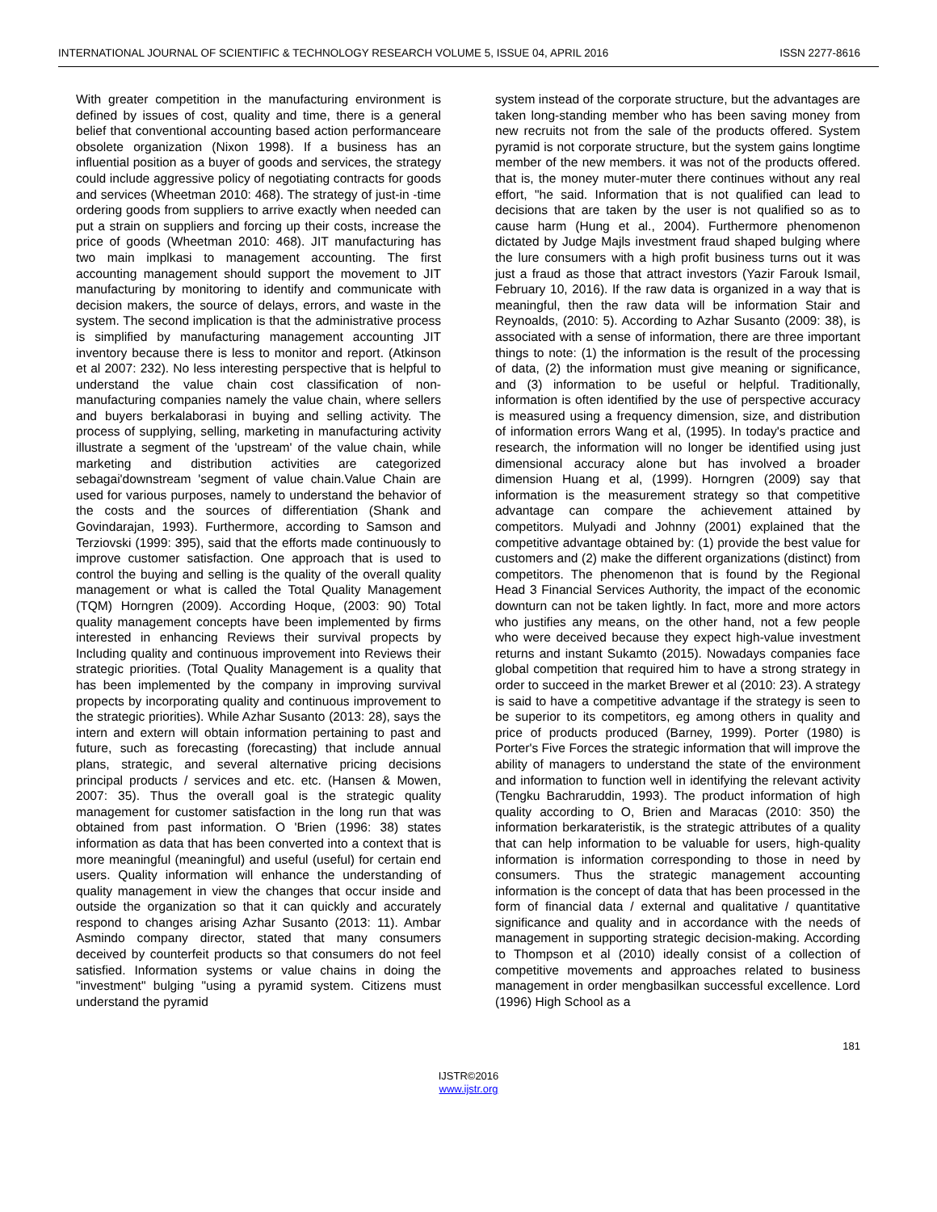INTERNATIONAL JOURNAL OF SCIENTIFIC & TECHNOLOGY RESEARCH VOLUME 5, ISSUE 04, APRIL 2016 ISSN 2277-8616
With greater competition in the manufacturing environment is defined by issues of cost, quality and time, there is a general belief that conventional accounting based action performanceare obsolete organization (Nixon 1998). If a business has an influential position as a buyer of goods and services, the strategy could include aggressive policy of negotiating contracts for goods and services (Wheetman 2010: 468). The strategy of just-in -time ordering goods from suppliers to arrive exactly when needed can put a strain on suppliers and forcing up their costs, increase the price of goods (Wheetman 2010: 468). JIT manufacturing has two main implkasi to management accounting. The first accounting management should support the movement to JIT manufacturing by monitoring to identify and communicate with decision makers, the source of delays, errors, and waste in the system. The second implication is that the administrative process is simplified by manufacturing management accounting JIT inventory because there is less to monitor and report. (Atkinson et al 2007: 232). No less interesting perspective that is helpful to understand the value chain cost classification of non-manufacturing companies namely the value chain, where sellers and buyers berkalaborasi in buying and selling activity. The process of supplying, selling, marketing in manufacturing activity illustrate a segment of the 'upstream' of the value chain, while marketing and distribution activities are categorized sebagai'downstream 'segment of value chain.Value Chain are used for various purposes, namely to understand the behavior of the costs and the sources of differentiation (Shank and Govindarajan, 1993). Furthermore, according to Samson and Terziovski (1999: 395), said that the efforts made continuously to improve customer satisfaction. One approach that is used to control the buying and selling is the quality of the overall quality management or what is called the Total Quality Management (TQM) Horngren (2009). According Hoque, (2003: 90) Total quality management concepts have been implemented by firms interested in enhancing Reviews their survival propects by Including quality and continuous improvement into Reviews their strategic priorities. (Total Quality Management is a quality that has been implemented by the company in improving survival propects by incorporating quality and continuous improvement to the strategic priorities). While Azhar Susanto (2013: 28), says the intern and extern will obtain information pertaining to past and future, such as forecasting (forecasting) that include annual plans, strategic, and several alternative pricing decisions principal products / services and etc. etc. (Hansen & Mowen, 2007: 35). Thus the overall goal is the strategic quality management for customer satisfaction in the long run that was obtained from past information. O 'Brien (1996: 38) states information as data that has been converted into a context that is more meaningful (meaningful) and useful (useful) for certain end users. Quality information will enhance the understanding of quality management in view the changes that occur inside and outside the organization so that it can quickly and accurately respond to changes arising Azhar Susanto (2013: 11). Ambar Asmindo company director, stated that many consumers deceived by counterfeit products so that consumers do not feel satisfied. Information systems or value chains in doing the "investment" bulging "using a pyramid system. Citizens must understand the pyramid
system instead of the corporate structure, but the advantages are taken long-standing member who has been saving money from new recruits not from the sale of the products offered. System pyramid is not corporate structure, but the system gains longtime member of the new members. it was not of the products offered. that is, the money muter-muter there continues without any real effort, "he said. Information that is not qualified can lead to decisions that are taken by the user is not qualified so as to cause harm (Hung et al., 2004). Furthermore phenomenon dictated by Judge Majls investment fraud shaped bulging where the lure consumers with a high profit business turns out it was just a fraud as those that attract investors (Yazir Farouk Ismail, February 10, 2016). If the raw data is organized in a way that is meaningful, then the raw data will be information Stair and Reynoalds, (2010: 5). According to Azhar Susanto (2009: 38), is associated with a sense of information, there are three important things to note: (1) the information is the result of the processing of data, (2) the information must give meaning or significance, and (3) information to be useful or helpful. Traditionally, information is often identified by the use of perspective accuracy is measured using a frequency dimension, size, and distribution of information errors Wang et al, (1995). In today's practice and research, the information will no longer be identified using just dimensional accuracy alone but has involved a broader dimension Huang et al, (1999). Horngren (2009) say that information is the measurement strategy so that competitive advantage can compare the achievement attained by competitors. Mulyadi and Johnny (2001) explained that the competitive advantage obtained by: (1) provide the best value for customers and (2) make the different organizations (distinct) from competitors. The phenomenon that is found by the Regional Head 3 Financial Services Authority, the impact of the economic downturn can not be taken lightly. In fact, more and more actors who justifies any means, on the other hand, not a few people who were deceived because they expect high-value investment returns and instant Sukamto (2015). Nowadays companies face global competition that required him to have a strong strategy in order to succeed in the market Brewer et al (2010: 23). A strategy is said to have a competitive advantage if the strategy is seen to be superior to its competitors, eg among others in quality and price of products produced (Barney, 1999). Porter (1980) is Porter's Five Forces the strategic information that will improve the ability of managers to understand the state of the environment and information to function well in identifying the relevant activity (Tengku Bachraruddin, 1993). The product information of high quality according to O, Brien and Maracas (2010: 350) the information berkarateristik, is the strategic attributes of a quality that can help information to be valuable for users, high-quality information is information corresponding to those in need by consumers. Thus the strategic management accounting information is the concept of data that has been processed in the form of financial data / external and qualitative / quantitative significance and quality and in accordance with the needs of management in supporting strategic decision-making. According to Thompson et al (2010) ideally consist of a collection of competitive movements and approaches related to business management in order mengbasilkan successful excellence. Lord (1996) High School as a
181
IJSTR©2016
www.ijstr.org